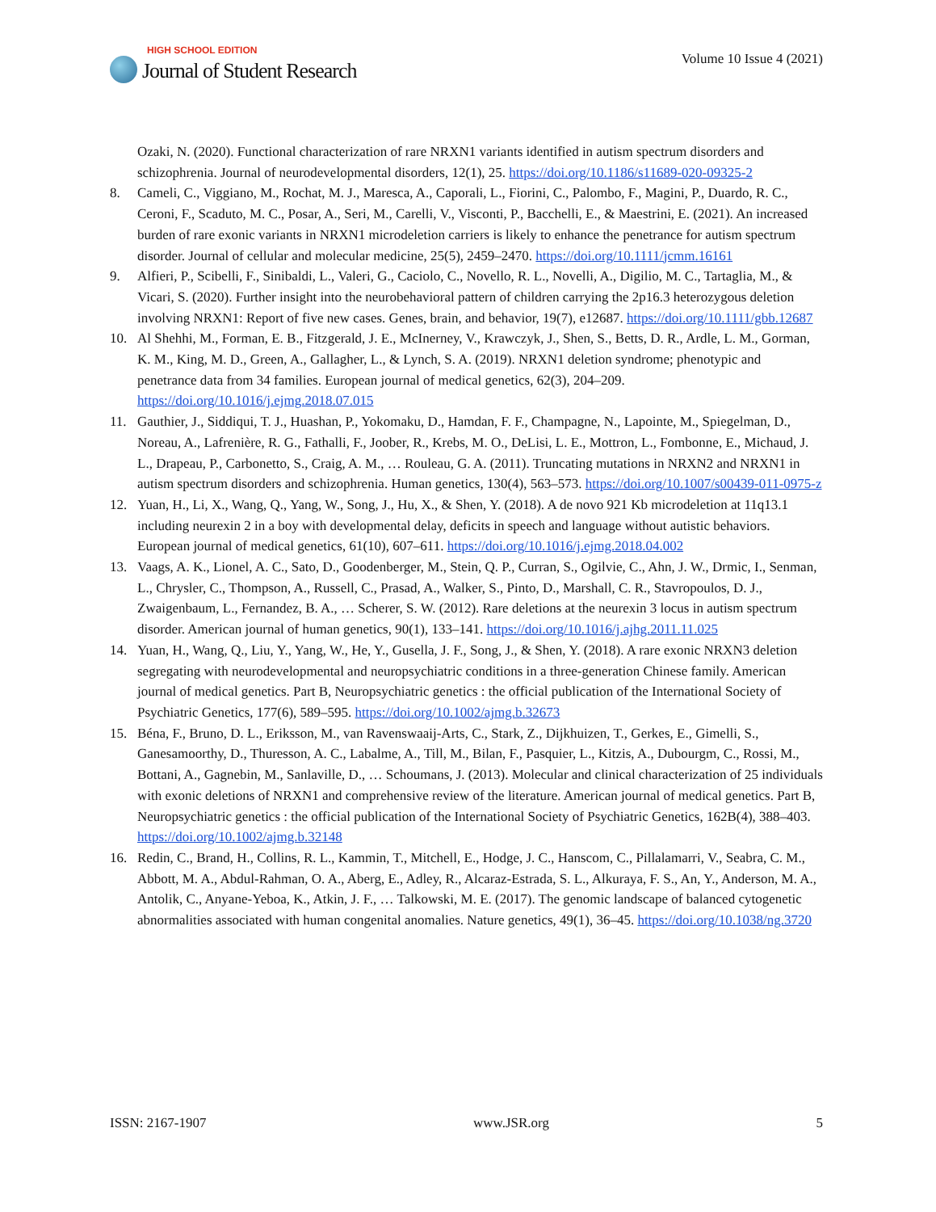HIGH SCHOOL EDITION
Journal of Student Research
Volume 10 Issue 4 (2021)
Ozaki, N. (2020). Functional characterization of rare NRXN1 variants identified in autism spectrum disorders and schizophrenia. Journal of neurodevelopmental disorders, 12(1), 25. https://doi.org/10.1186/s11689-020-09325-2
8. Cameli, C., Viggiano, M., Rochat, M. J., Maresca, A., Caporali, L., Fiorini, C., Palombo, F., Magini, P., Duardo, R. C., Ceroni, F., Scaduto, M. C., Posar, A., Seri, M., Carelli, V., Visconti, P., Bacchelli, E., & Maestrini, E. (2021). An increased burden of rare exonic variants in NRXN1 microdeletion carriers is likely to enhance the penetrance for autism spectrum disorder. Journal of cellular and molecular medicine, 25(5), 2459–2470. https://doi.org/10.1111/jcmm.16161
9. Alfieri, P., Scibelli, F., Sinibaldi, L., Valeri, G., Caciolo, C., Novello, R. L., Novelli, A., Digilio, M. C., Tartaglia, M., & Vicari, S. (2020). Further insight into the neurobehavioral pattern of children carrying the 2p16.3 heterozygous deletion involving NRXN1: Report of five new cases. Genes, brain, and behavior, 19(7), e12687. https://doi.org/10.1111/gbb.12687
10. Al Shehhi, M., Forman, E. B., Fitzgerald, J. E., McInerney, V., Krawczyk, J., Shen, S., Betts, D. R., Ardle, L. M., Gorman, K. M., King, M. D., Green, A., Gallagher, L., & Lynch, S. A. (2019). NRXN1 deletion syndrome; phenotypic and penetrance data from 34 families. European journal of medical genetics, 62(3), 204–209. https://doi.org/10.1016/j.ejmg.2018.07.015
11. Gauthier, J., Siddiqui, T. J., Huashan, P., Yokomaku, D., Hamdan, F. F., Champagne, N., Lapointe, M., Spiegelman, D., Noreau, A., Lafrenière, R. G., Fathalli, F., Joober, R., Krebs, M. O., DeLisi, L. E., Mottron, L., Fombonne, E., Michaud, J. L., Drapeau, P., Carbonetto, S., Craig, A. M., … Rouleau, G. A. (2011). Truncating mutations in NRXN2 and NRXN1 in autism spectrum disorders and schizophrenia. Human genetics, 130(4), 563–573. https://doi.org/10.1007/s00439-011-0975-z
12. Yuan, H., Li, X., Wang, Q., Yang, W., Song, J., Hu, X., & Shen, Y. (2018). A de novo 921 Kb microdeletion at 11q13.1 including neurexin 2 in a boy with developmental delay, deficits in speech and language without autistic behaviors. European journal of medical genetics, 61(10), 607–611. https://doi.org/10.1016/j.ejmg.2018.04.002
13. Vaags, A. K., Lionel, A. C., Sato, D., Goodenberger, M., Stein, Q. P., Curran, S., Ogilvie, C., Ahn, J. W., Drmic, I., Senman, L., Chrysler, C., Thompson, A., Russell, C., Prasad, A., Walker, S., Pinto, D., Marshall, C. R., Stavropoulos, D. J., Zwaigenbaum, L., Fernandez, B. A., … Scherer, S. W. (2012). Rare deletions at the neurexin 3 locus in autism spectrum disorder. American journal of human genetics, 90(1), 133–141. https://doi.org/10.1016/j.ajhg.2011.11.025
14. Yuan, H., Wang, Q., Liu, Y., Yang, W., He, Y., Gusella, J. F., Song, J., & Shen, Y. (2018). A rare exonic NRXN3 deletion segregating with neurodevelopmental and neuropsychiatric conditions in a three-generation Chinese family. American journal of medical genetics. Part B, Neuropsychiatric genetics : the official publication of the International Society of Psychiatric Genetics, 177(6), 589–595. https://doi.org/10.1002/ajmg.b.32673
15. Béna, F., Bruno, D. L., Eriksson, M., van Ravenswaaij-Arts, C., Stark, Z., Dijkhuizen, T., Gerkes, E., Gimelli, S., Ganesamoorthy, D., Thuresson, A. C., Labalme, A., Till, M., Bilan, F., Pasquier, L., Kitzis, A., Dubourgm, C., Rossi, M., Bottani, A., Gagnebin, M., Sanlaville, D., … Schoumans, J. (2013). Molecular and clinical characterization of 25 individuals with exonic deletions of NRXN1 and comprehensive review of the literature. American journal of medical genetics. Part B, Neuropsychiatric genetics : the official publication of the International Society of Psychiatric Genetics, 162B(4), 388–403. https://doi.org/10.1002/ajmg.b.32148
16. Redin, C., Brand, H., Collins, R. L., Kammin, T., Mitchell, E., Hodge, J. C., Hanscom, C., Pillalamarri, V., Seabra, C. M., Abbott, M. A., Abdul-Rahman, O. A., Aberg, E., Adley, R., Alcaraz-Estrada, S. L., Alkuraya, F. S., An, Y., Anderson, M. A., Antolik, C., Anyane-Yeboa, K., Atkin, J. F., … Talkowski, M. E. (2017). The genomic landscape of balanced cytogenetic abnormalities associated with human congenital anomalies. Nature genetics, 49(1), 36–45. https://doi.org/10.1038/ng.3720
ISSN: 2167-1907 www.JSR.org 5